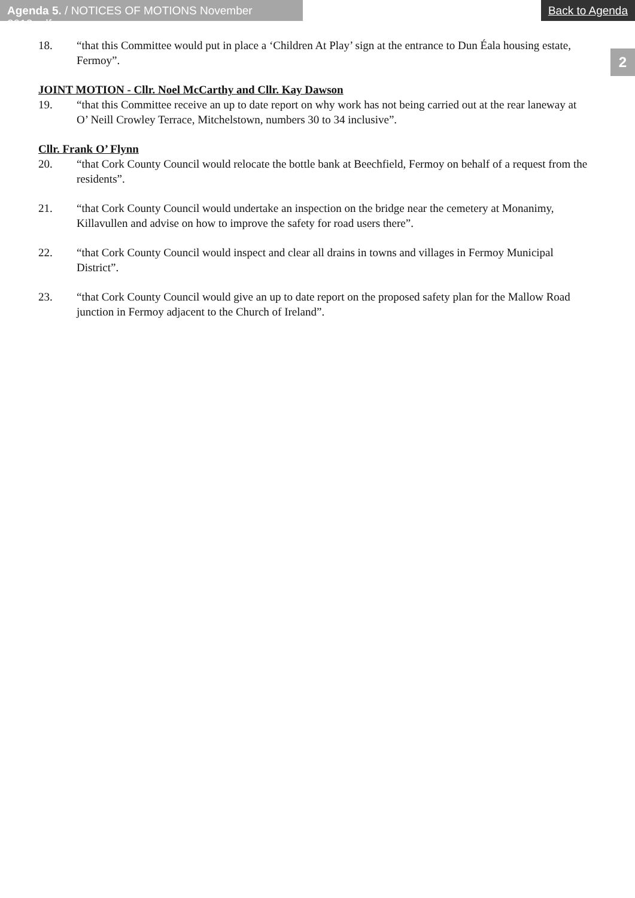Agenda 5. / NOTICES OF MOTIONS November 2018.pdf
Back to Agenda
2
18. “that this Committee would put in place a ‘Children At Play’ sign at the entrance to Dun Éala housing estate, Fermoy”.
JOINT MOTION - Cllr. Noel McCarthy and Cllr. Kay Dawson
19. “that this Committee receive an up to date report on why work has not being carried out at the rear laneway at O’ Neill Crowley Terrace, Mitchelstown, numbers 30 to 34 inclusive”.
Cllr. Frank O’ Flynn
20. “that Cork County Council would relocate the bottle bank at Beechfield, Fermoy on behalf of a request from the residents”.
21. “that Cork County Council would undertake an inspection on the bridge near the cemetery at Monanimy, Killavullen and advise on how to improve the safety for road users there”.
22. “that Cork County Council would inspect and clear all drains in towns and villages in Fermoy Municipal District”.
23. “that Cork County Council would give an up to date report on the proposed safety plan for the Mallow Road junction in Fermoy adjacent to the Church of Ireland”.